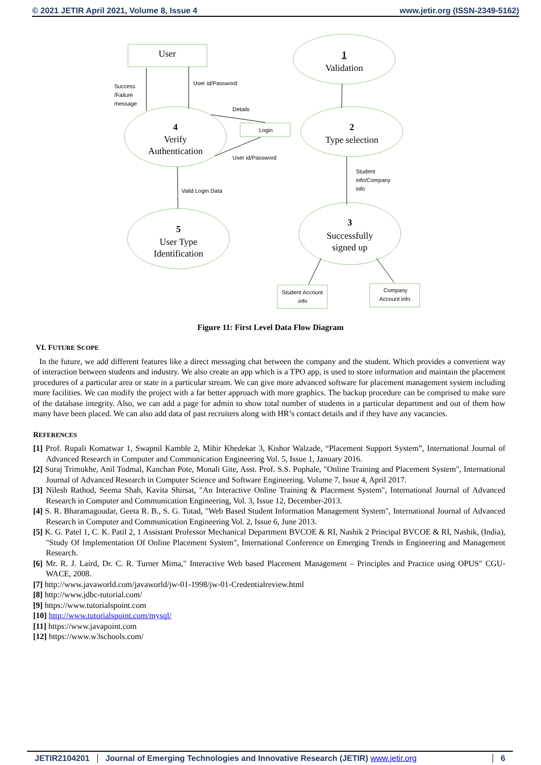© 2021 JETIR April 2021, Volume 8, Issue 4 www.jetir.org (ISSN-2349-5162)
User
1
Validation
4
Verify
Authentication
2
Type selection
5
User Type
Identification
3
Successfully
signed up
Success
/Failure
message
User id/Password
Details
Login
User id/Password
Valid Login Data
Student
info/Company
info
Student Account
info
Company
Account info
Figure 11: First Level Data Flow Diagram
VI. FUTURE SCOPE
In the future, we add different features like a direct messaging chat between the company and the student. Which provides a convenient way of interaction between students and industry. We also create an app which is a TPO app, is used to store information and maintain the placement procedures of a particular area or state in a particular stream. We can give more advanced software for placement management system including more facilities. We can modify the project with a far better approach with more graphics. The backup procedure can be comprised to make sure of the database integrity. Also, we can add a page for admin to show total number of students in a particular department and out of them how many have been placed. We can also add data of past recruiters along with HR’s contact details and if they have any vacancies.
REFERENCES
[1] Prof. Rupali Komatwar 1, Swapnil Kamble 2, Mihir Khedekar 3, Kishor Walzade, “Placement Support System”, International Journal of Advanced Research in Computer and Communication Engineering Vol. 5, Issue 1, January 2016.
[2] Suraj Trimukhe, Anil Todmal, Kanchan Pote, Monali Gite, Asst. Prof. S.S. Pophale, "Online Training and Placement System", International Journal of Advanced Research in Computer Science and Software Engineering. Volume 7, Issue 4, April 2017.
[3] Nilesh Rathod, Seema Shah, Kavita Shirsat, "An Interactive Online Training & Placement System", International Journal of Advanced Research in Computer and Communication Engineering, Vol. 3, Issue 12, December-2013.
[4] S. R. Bharamagoudar, Geeta R. B., S. G. Totad, "Web Based Student Information Management System", International Journal of Advanced Research in Computer and Communication Engineering Vol. 2, Issue 6, June 2013.
[5] K. G. Patel 1, C. K. Patil 2, 1 Assistant Professor Mechanical Department BVCOE & RI, Nashik 2 Principal BVCOE & RI, Nashik, (India), "Study Of Implementation Of Online Placement System", International Conference on Emerging Trends in Engineering and Management Research.
[6] Mr. R. J. Laird, Dr. C. R. Turner Mima," Interactive Web based Placement Management – Principles and Practice using OPUS" CGU-WACE, 2008.
[7] http://www.javaworld.com/javaworld/jw-01-1998/jw-01-Credentialreview.html
[8] http://www.jdbc-tutorial.com/
[9] https://www.tutorialspoint.com
[10] http://www.tutorialspoint.com/mysql/
[11] https://www.javapoint.com
[12] https://www.w3schools.com/
JETIR2104201 Journal of Emerging Technologies and Innovative Research (JETIR) www.jetir.org 6